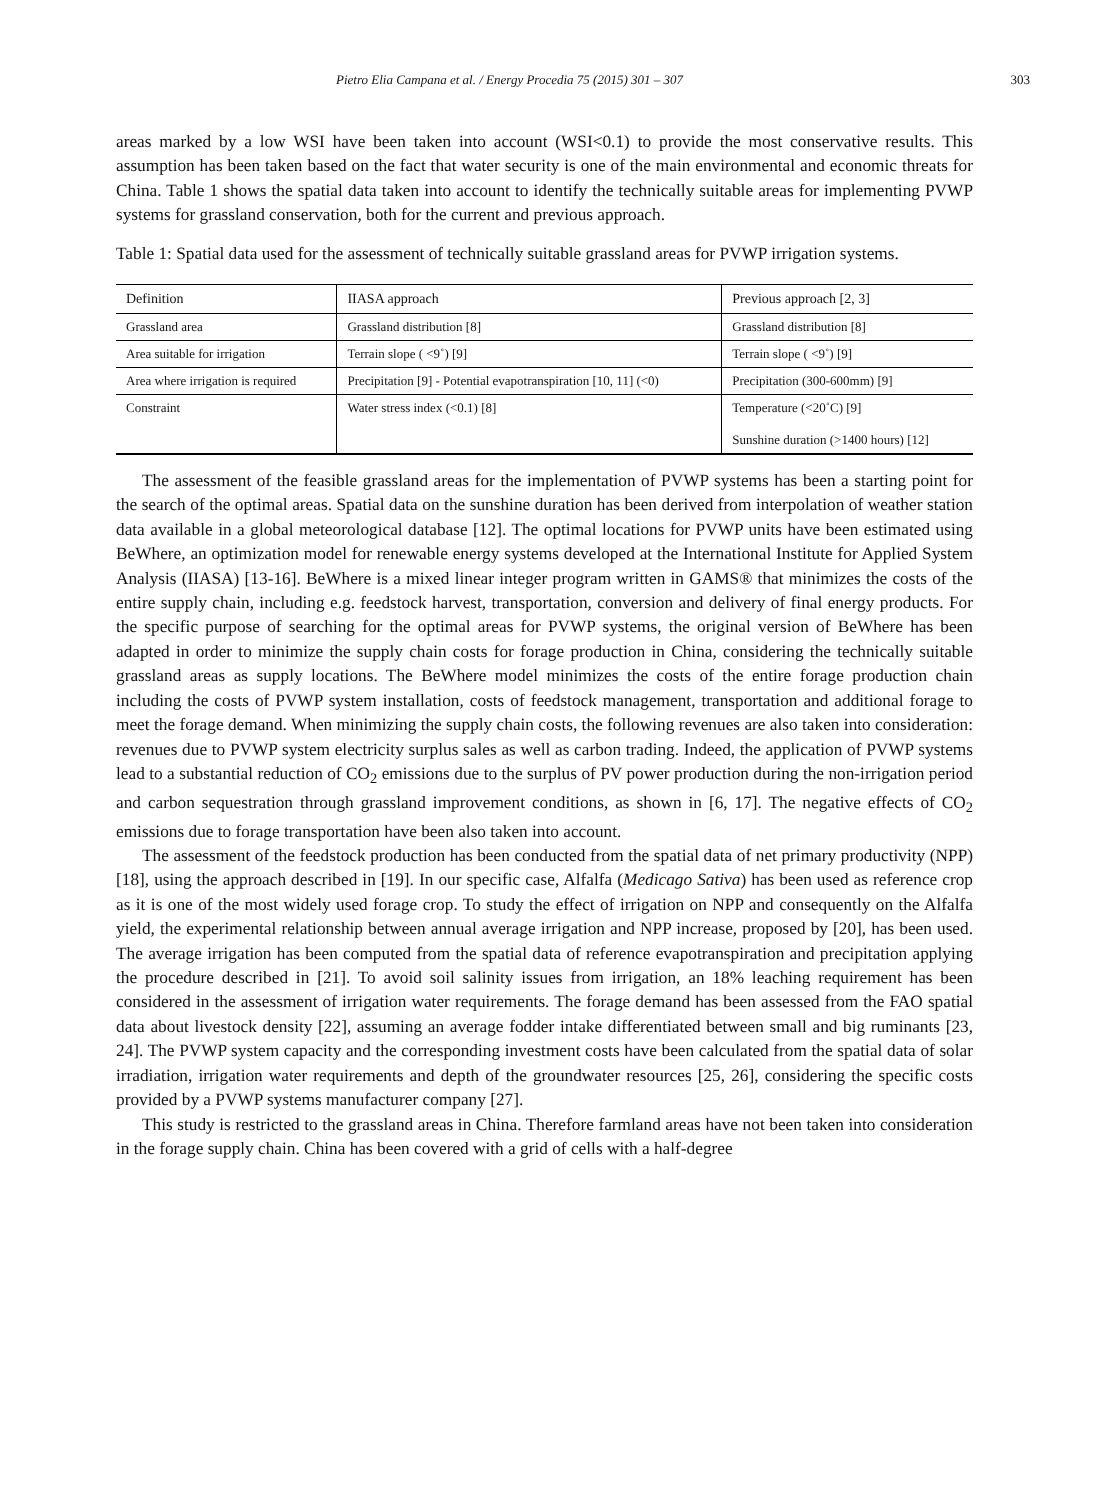Pietro Elia Campana et al. / Energy Procedia 75 (2015) 301 – 307 303
areas marked by a low WSI have been taken into account (WSI<0.1) to provide the most conservative results. This assumption has been taken based on the fact that water security is one of the main environmental and economic threats for China. Table 1 shows the spatial data taken into account to identify the technically suitable areas for implementing PVWP systems for grassland conservation, both for the current and previous approach.
Table 1: Spatial data used for the assessment of technically suitable grassland areas for PVWP irrigation systems.
| Definition | IIASA approach | Previous approach [2, 3] |
| --- | --- | --- |
| Grassland area | Grassland distribution [8] | Grassland distribution [8] |
| Area suitable for irrigation | Terrain slope ( <9˚) [9] | Terrain slope ( <9˚) [9] |
| Area where irrigation is required | Precipitation [9] - Potential evapotranspiration [10, 11] (<0) | Precipitation (300-600mm) [9] |
| Constraint | Water stress index (<0.1) [8] | Temperature (<20˚C) [9] Sunshine duration (>1400 hours) [12] |
The assessment of the feasible grassland areas for the implementation of PVWP systems has been a starting point for the search of the optimal areas. Spatial data on the sunshine duration has been derived from interpolation of weather station data available in a global meteorological database [12]. The optimal locations for PVWP units have been estimated using BeWhere, an optimization model for renewable energy systems developed at the International Institute for Applied System Analysis (IIASA) [13-16]. BeWhere is a mixed linear integer program written in GAMS® that minimizes the costs of the entire supply chain, including e.g. feedstock harvest, transportation, conversion and delivery of final energy products. For the specific purpose of searching for the optimal areas for PVWP systems, the original version of BeWhere has been adapted in order to minimize the supply chain costs for forage production in China, considering the technically suitable grassland areas as supply locations. The BeWhere model minimizes the costs of the entire forage production chain including the costs of PVWP system installation, costs of feedstock management, transportation and additional forage to meet the forage demand. When minimizing the supply chain costs, the following revenues are also taken into consideration: revenues due to PVWP system electricity surplus sales as well as carbon trading. Indeed, the application of PVWP systems lead to a substantial reduction of CO<sub>2</sub> emissions due to the surplus of PV power production during the non-irrigation period and carbon sequestration through grassland improvement conditions, as shown in [6, 17]. The negative effects of CO<sub>2</sub> emissions due to forage transportation have been also taken into account.
The assessment of the feedstock production has been conducted from the spatial data of net primary productivity (NPP) [18], using the approach described in [19]. In our specific case, Alfalfa (Medicago Sativa) has been used as reference crop as it is one of the most widely used forage crop. To study the effect of irrigation on NPP and consequently on the Alfalfa yield, the experimental relationship between annual average irrigation and NPP increase, proposed by [20], has been used. The average irrigation has been computed from the spatial data of reference evapotranspiration and precipitation applying the procedure described in [21]. To avoid soil salinity issues from irrigation, an 18% leaching requirement has been considered in the assessment of irrigation water requirements. The forage demand has been assessed from the FAO spatial data about livestock density [22], assuming an average fodder intake differentiated between small and big ruminants [23, 24]. The PVWP system capacity and the corresponding investment costs have been calculated from the spatial data of solar irradiation, irrigation water requirements and depth of the groundwater resources [25, 26], considering the specific costs provided by a PVWP systems manufacturer company [27].
This study is restricted to the grassland areas in China. Therefore farmland areas have not been taken into consideration in the forage supply chain. China has been covered with a grid of cells with a half-degree